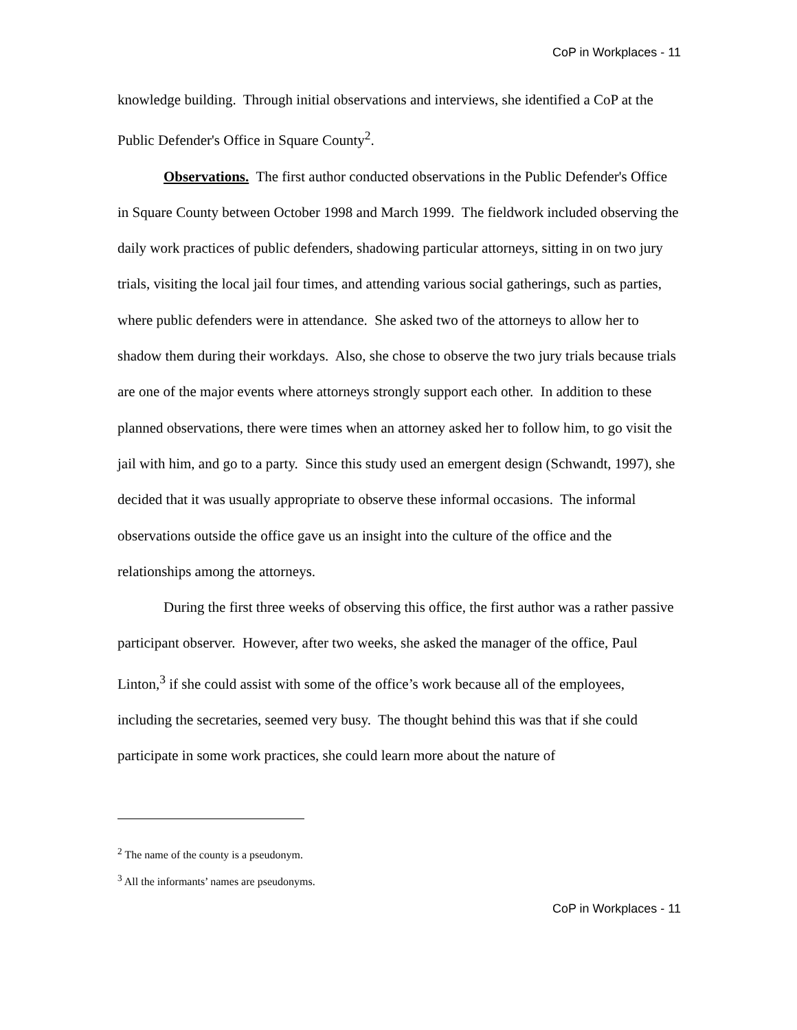CoP in Workplaces - 11
knowledge building. Through initial observations and interviews, she identified a CoP at the Public Defender's Office in Square County<sup>2</sup>.
Observations. The first author conducted observations in the Public Defender's Office in Square County between October 1998 and March 1999. The fieldwork included observing the daily work practices of public defenders, shadowing particular attorneys, sitting in on two jury trials, visiting the local jail four times, and attending various social gatherings, such as parties, where public defenders were in attendance. She asked two of the attorneys to allow her to shadow them during their workdays. Also, she chose to observe the two jury trials because trials are one of the major events where attorneys strongly support each other. In addition to these planned observations, there were times when an attorney asked her to follow him, to go visit the jail with him, and go to a party. Since this study used an emergent design (Schwandt, 1997), she decided that it was usually appropriate to observe these informal occasions. The informal observations outside the office gave us an insight into the culture of the office and the relationships among the attorneys.
During the first three weeks of observing this office, the first author was a rather passive participant observer. However, after two weeks, she asked the manager of the office, Paul Linton,<sup>3</sup> if she could assist with some of the office’s work because all of the employees, including the secretaries, seemed very busy. The thought behind this was that if she could participate in some work practices, she could learn more about the nature of
<sup>2</sup> The name of the county is a pseudonym.
<sup>3</sup> All the informants’ names are pseudonyms.
CoP in Workplaces - 11